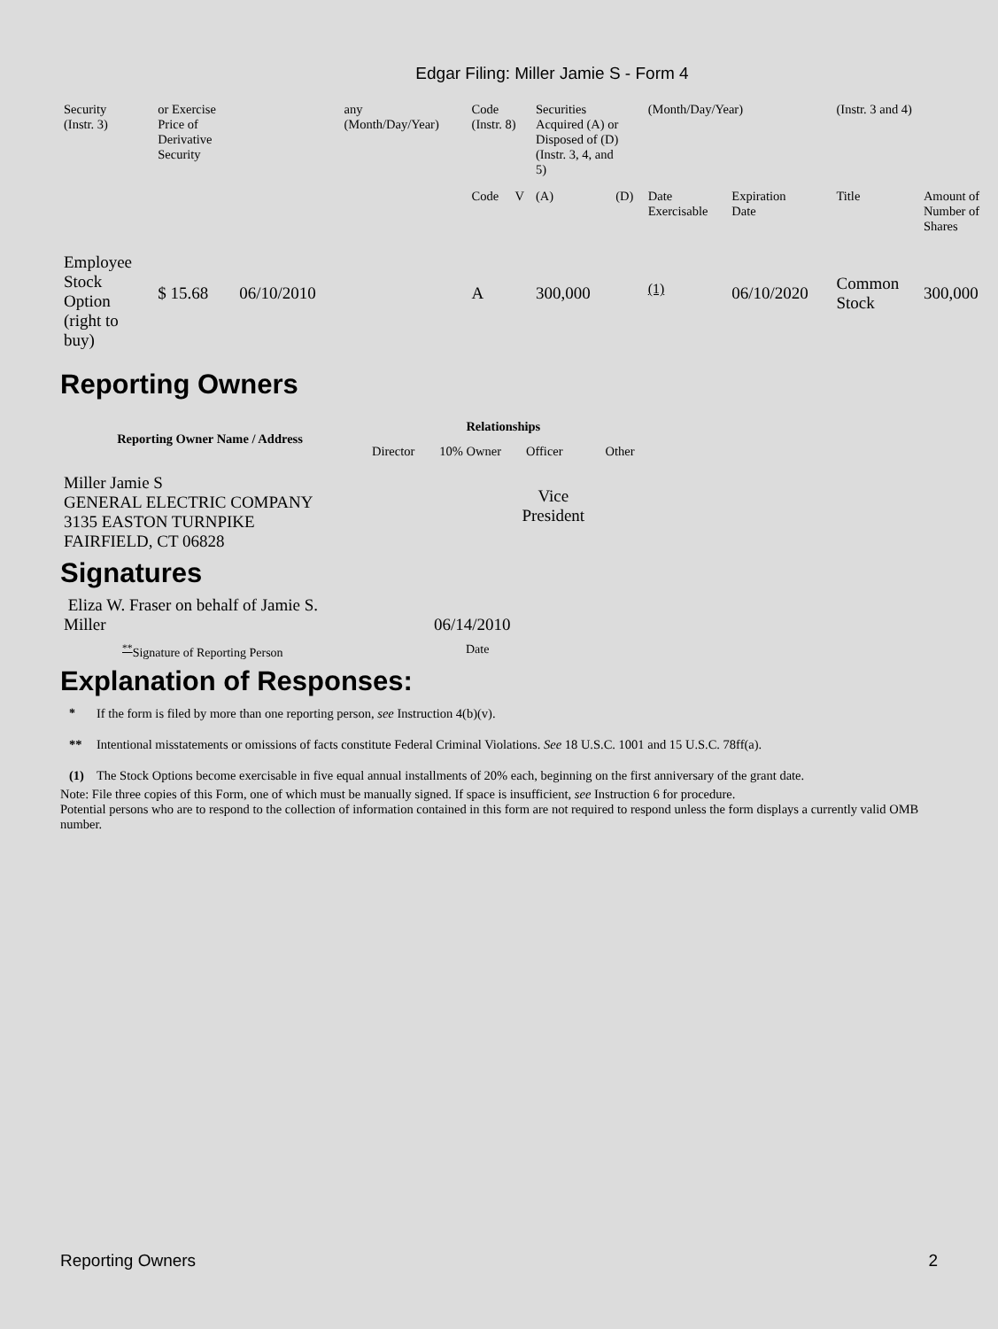Edgar Filing: Miller Jamie S - Form 4
| Security (Instr. 3) | or Exercise Price of Derivative Security | | any (Month/Day/Year) | Code (Instr. 8) | | Securities Acquired (A) or Disposed of (D) (Instr. 3, 4, and 5) | | (Month/Day/Year) | | (Instr. 3 and 4) | |
| | | | | Code | V | (A) | (D) | Date Exercisable | Expiration Date | Title | Amount of Number of Shares |
| Employee Stock Option (right to buy) | $ 15.68 | 06/10/2010 | | A | | 300,000 | | <sup>(1)</sup> | 06/10/2020 | Common Stock | 300,000 |
Reporting Owners
| Reporting Owner Name / Address | Relationships | | | |
| --- | --- | --- | --- | --- |
| | Director | 10% Owner | Officer | Other |
| Miller Jamie S GENERAL ELECTRIC COMPANY 3135 EASTON TURNPIKE FAIRFIELD, CT 06828 | | | Vice President | |
Signatures
| Eliza W. Fraser on behalf of Jamie S. Miller | 06/14/2010 |
| <sup>**</sup> Signature of Reporting Person | Date |
Explanation of Responses:
| * | If the form is filed by more than one reporting person, see Instruction 4(b)(v). |
| ** | Intentional misstatements or omissions of facts constitute Federal Criminal Violations. See 18 U.S.C. 1001 and 15 U.S.C. 78ff(a). |
| (1) | The Stock Options become exercisable in five equal annual installments of 20% each, beginning on the first anniversary of the grant date. |
Note: File three copies of this Form, one of which must be manually signed. If space is insufficient, see Instruction 6 for procedure.
Potential persons who are to respond to the collection of information contained in this form are not required to respond unless the form displays a currently valid OMB number.
Reporting Owners 2